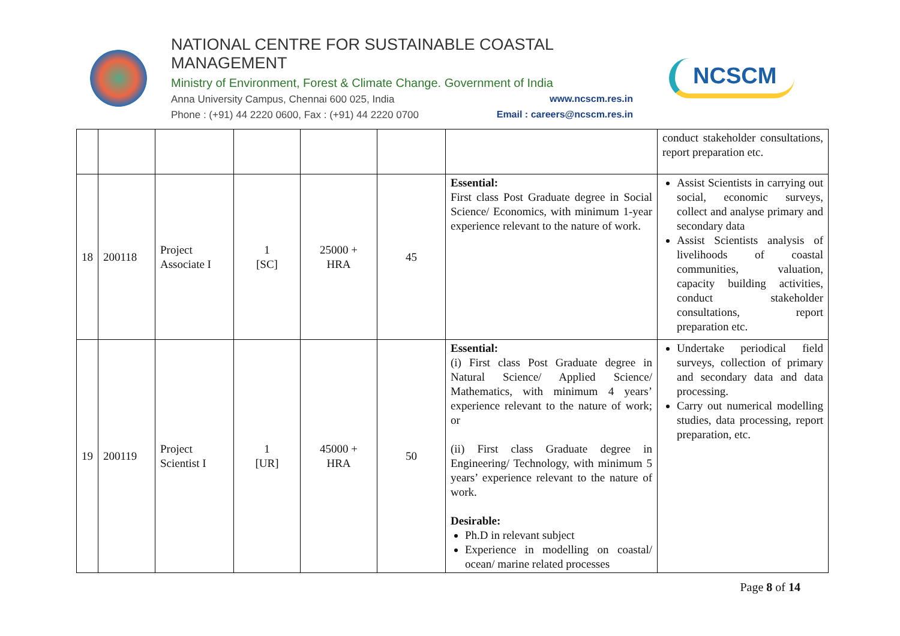NATIONAL CENTRE FOR SUSTAINABLE COASTAL MANAGEMENT
Ministry of Environment, Forest & Climate Change. Government of India
Anna University Campus, Chennai 600 025, India www.ncscm.res.in
Phone : (+91) 44 2220 0600, Fax : (+91) 44 2220 0700 Email : careers@ncscm.res.in
NCSCM
| | | | | | | | conduct stakeholder consultations, report preparation etc. |
| 18 | 200118 | Project Associate I | 1 [SC] | 25000 + HRA | 45 | Essential: First class Post Graduate degree in Social Science/ Economics, with minimum 1-year experience relevant to the nature of work. | Assist Scientists in carrying out social, economic surveys, collect and analyse primary and secondary data Assist Scientists analysis of livelihoods of coastal communities, valuation, capacity building activities, conduct stakeholder consultations, report preparation etc. |
| 19 | 200119 | Project Scientist I | 1 [UR] | 45000 + HRA | 50 | Essential: (i) First class Post Graduate degree in Natural Science/ Applied Science/ Mathematics, with minimum 4 years’ experience relevant to the nature of work; or (ii) First class Graduate degree in Engineering/ Technology, with minimum 5 years’ experience relevant to the nature of work. Desirable: Ph.D in relevant subject Experience in modelling on coastal/ ocean/ marine related processes | Undertake periodical field surveys, collection of primary and secondary data and data processing. Carry out numerical modelling studies, data processing, report preparation, etc. |
Page 8 of 14